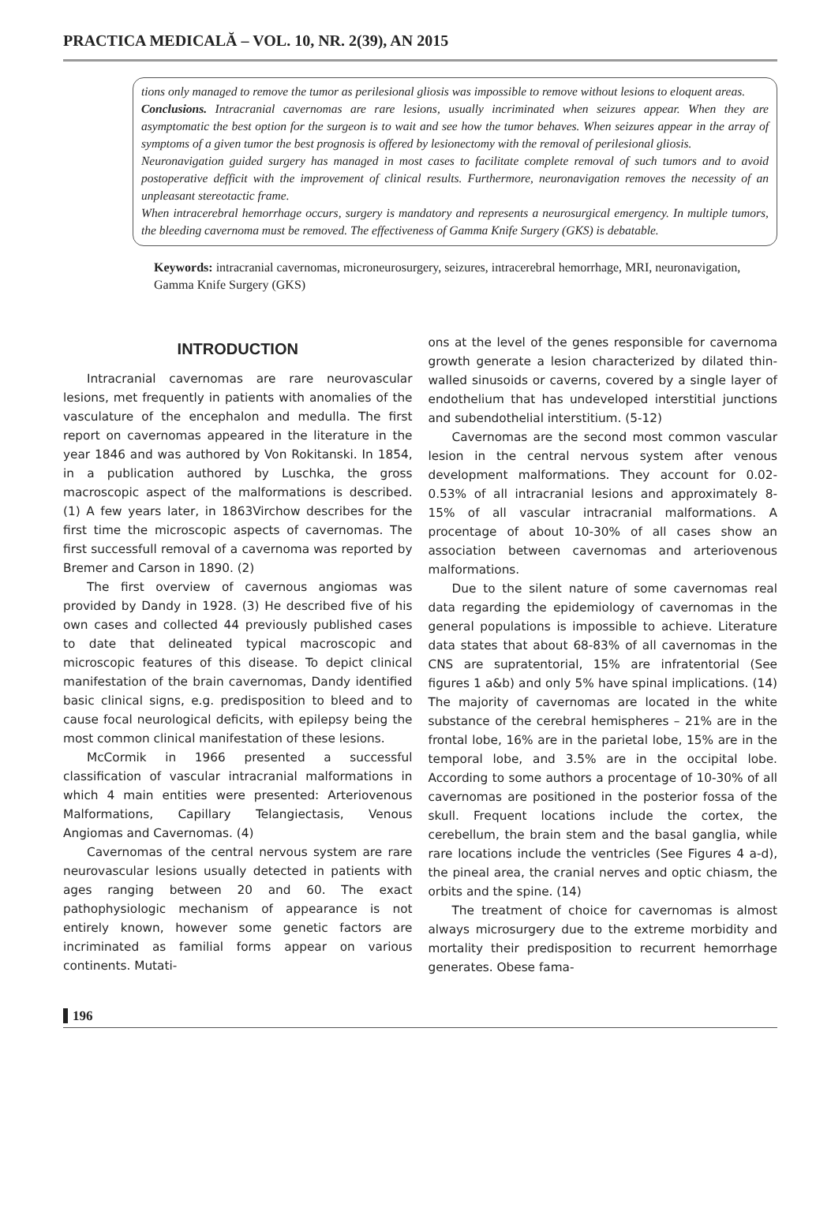PRACTICA MEDICALĂ – VOL. 10, NR. 2(39), AN 2015
tions only managed to remove the tumor as perilesional gliosis was impossible to remove without lesions to eloquent areas.
Conclusions. Intracranial cavernomas are rare lesions, usually incriminated when seizures appear. When they are asymptomatic the best option for the surgeon is to wait and see how the tumor behaves. When seizures appear in the array of symptoms of a given tumor the best prognosis is offered by lesionectomy with the removal of perilesional gliosis.
Neuronavigation guided surgery has managed in most cases to facilitate complete removal of such tumors and to avoid postoperative defficit with the improvement of clinical results. Furthermore, neuronavigation removes the necessity of an unpleasant stereotactic frame.
When intracerebral hemorrhage occurs, surgery is mandatory and represents a neurosurgical emergency. In multiple tumors, the bleeding cavernoma must be removed. The effectiveness of Gamma Knife Surgery (GKS) is debatable.
Keywords: intracranial cavernomas, microneurosurgery, seizures, intracerebral hemorrhage, MRI, neuronavigation, Gamma Knife Surgery (GKS)
INTRODUCTION
Intracranial cavernomas are rare neurovascular lesions, met frequently in patients with anomalies of the vasculature of the encephalon and medulla. The first report on cavernomas appeared in the literature in the year 1846 and was authored by Von Rokitanski. In 1854, in a publication authored by Luschka, the gross macroscopic aspect of the malformations is described. (1) A few years later, in 1863Virchow describes for the first time the microscopic aspects of cavernomas. The first successfull removal of a cavernoma was reported by Bremer and Carson in 1890. (2)
The first overview of cavernous angiomas was provided by Dandy in 1928. (3) He described five of his own cases and collected 44 previously published cases to date that delineated typical macroscopic and microscopic features of this disease. To depict clinical manifestation of the brain cavernomas, Dandy identified basic clinical signs, e.g. predisposition to bleed and to cause focal neurological deficits, with epilepsy being the most common clinical manifestation of these lesions.
McCormik in 1966 presented a successful classification of vascular intracranial malformations in which 4 main entities were presented: Arteriovenous Malformations, Capillary Telangiectasis, Venous Angiomas and Cavernomas. (4)
Cavernomas of the central nervous system are rare neurovascular lesions usually detected in patients with ages ranging between 20 and 60. The exact pathophysiologic mechanism of appearance is not entirely known, however some genetic factors are incriminated as familial forms appear on various continents. Mutati-
ons at the level of the genes responsible for cavernoma growth generate a lesion characterized by dilated thin-walled sinusoids or caverns, covered by a single layer of endothelium that has undeveloped interstitial junctions and subendothelial interstitium. (5-12)
Cavernomas are the second most common vascular lesion in the central nervous system after venous development malformations. They account for 0.02-0.53% of all intracranial lesions and approximately 8-15% of all vascular intracranial malformations. A procentage of about 10-30% of all cases show an association between cavernomas and arteriovenous malformations.
Due to the silent nature of some cavernomas real data regarding the epidemiology of cavernomas in the general populations is impossible to achieve. Literature data states that about 68-83% of all cavernomas in the CNS are supratentorial, 15% are infratentorial (See figures 1 a&b) and only 5% have spinal implications. (14) The majority of cavernomas are located in the white substance of the cerebral hemispheres – 21% are in the frontal lobe, 16% are in the parietal lobe, 15% are in the temporal lobe, and 3.5% are in the occipital lobe. According to some authors a procentage of 10-30% of all cavernomas are positioned in the posterior fossa of the skull. Frequent locations include the cortex, the cerebellum, the brain stem and the basal ganglia, while rare locations include the ventricles (See Figures 4 a-d), the pineal area, the cranial nerves and optic chiasm, the orbits and the spine. (14)
The treatment of choice for cavernomas is almost always microsurgery due to the extreme morbidity and mortality their predisposition to recurrent hemorrhage generates. Obese fama-
196